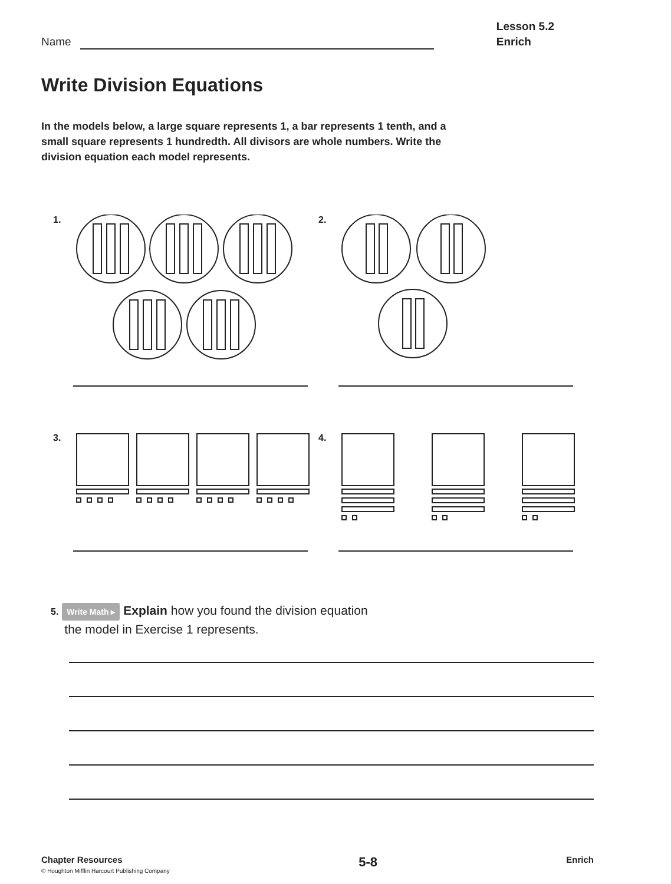Name
Lesson 5.2
Enrich
Write Division Equations
In the models below, a large square represents 1, a bar represents 1 tenth, and a small square represents 1 hundredth. All divisors are whole numbers. Write the division equation each model represents.
1.
2.
3.
4.
5. Write Math ▸ Explain how you found the division equation
the model in Exercise 1 represents.
Chapter Resources
© Houghton Mifflin Harcourt Publishing Company
5-8
Enrich